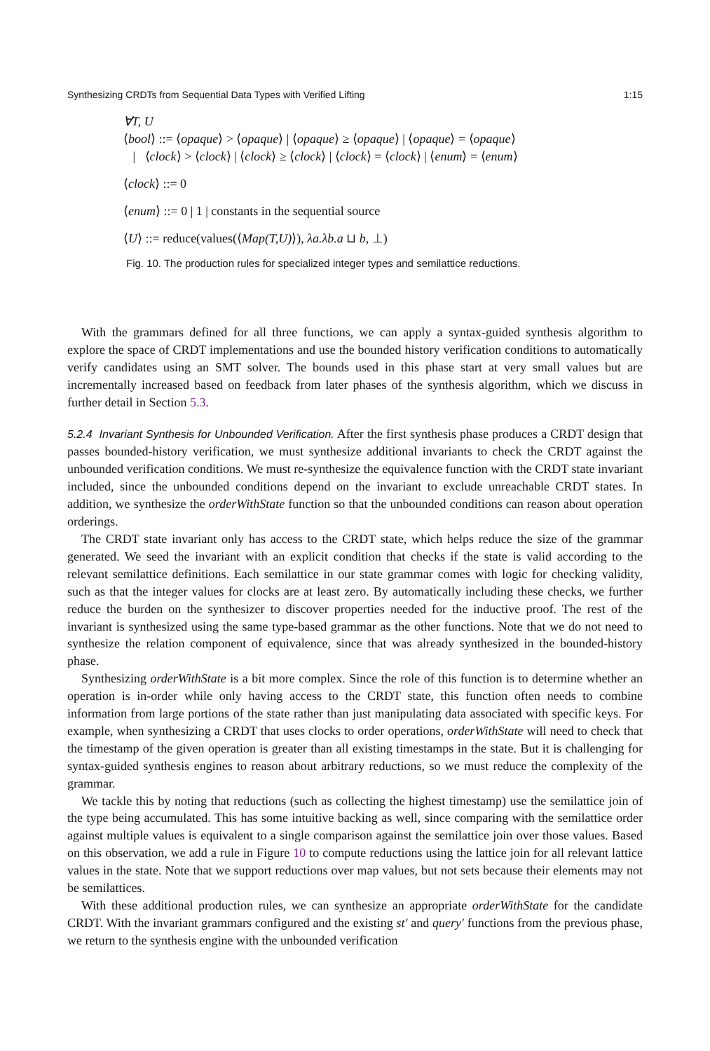Synthesizing CRDTs from Sequential Data Types with Verified Lifting 1:15
∀T, U
⟨bool⟩ ::= ⟨opaque⟩ > ⟨opaque⟩ | ⟨opaque⟩ ≥ ⟨opaque⟩ | ⟨opaque⟩ = ⟨opaque⟩
| ⟨clock⟩ > ⟨clock⟩ | ⟨clock⟩ ≥ ⟨clock⟩ | ⟨clock⟩ = ⟨clock⟩ | ⟨enum⟩ = ⟨enum⟩
⟨clock⟩ ::= 0
⟨enum⟩ ::= 0 | 1 | constants in the sequential source
⟨U⟩ ::= reduce(values(⟨Map(T,U)⟩), λa.λb.a ⊔ b, ⊥)
Fig. 10. The production rules for specialized integer types and semilattice reductions.
With the grammars defined for all three functions, we can apply a syntax-guided synthesis algorithm to explore the space of CRDT implementations and use the bounded history verification conditions to automatically verify candidates using an SMT solver. The bounds used in this phase start at very small values but are incrementally increased based on feedback from later phases of the synthesis algorithm, which we discuss in further detail in Section 5.3.
5.2.4 Invariant Synthesis for Unbounded Verification. After the first synthesis phase produces a CRDT design that passes bounded-history verification, we must synthesize additional invariants to check the CRDT against the unbounded verification conditions. We must re-synthesize the equivalence function with the CRDT state invariant included, since the unbounded conditions depend on the invariant to exclude unreachable CRDT states. In addition, we synthesize the orderWithState function so that the unbounded conditions can reason about operation orderings.
The CRDT state invariant only has access to the CRDT state, which helps reduce the size of the grammar generated. We seed the invariant with an explicit condition that checks if the state is valid according to the relevant semilattice definitions. Each semilattice in our state grammar comes with logic for checking validity, such as that the integer values for clocks are at least zero. By automatically including these checks, we further reduce the burden on the synthesizer to discover properties needed for the inductive proof. The rest of the invariant is synthesized using the same type-based grammar as the other functions. Note that we do not need to synthesize the relation component of equivalence, since that was already synthesized in the bounded-history phase.
Synthesizing orderWithState is a bit more complex. Since the role of this function is to determine whether an operation is in-order while only having access to the CRDT state, this function often needs to combine information from large portions of the state rather than just manipulating data associated with specific keys. For example, when synthesizing a CRDT that uses clocks to order operations, orderWithState will need to check that the timestamp of the given operation is greater than all existing timestamps in the state. But it is challenging for syntax-guided synthesis engines to reason about arbitrary reductions, so we must reduce the complexity of the grammar.
We tackle this by noting that reductions (such as collecting the highest timestamp) use the semilattice join of the type being accumulated. This has some intuitive backing as well, since comparing with the semilattice order against multiple values is equivalent to a single comparison against the semilattice join over those values. Based on this observation, we add a rule in Figure 10 to compute reductions using the lattice join for all relevant lattice values in the state. Note that we support reductions over map values, but not sets because their elements may not be semilattices.
With these additional production rules, we can synthesize an appropriate orderWithState for the candidate CRDT. With the invariant grammars configured and the existing st′ and query′ functions from the previous phase, we return to the synthesis engine with the unbounded verification